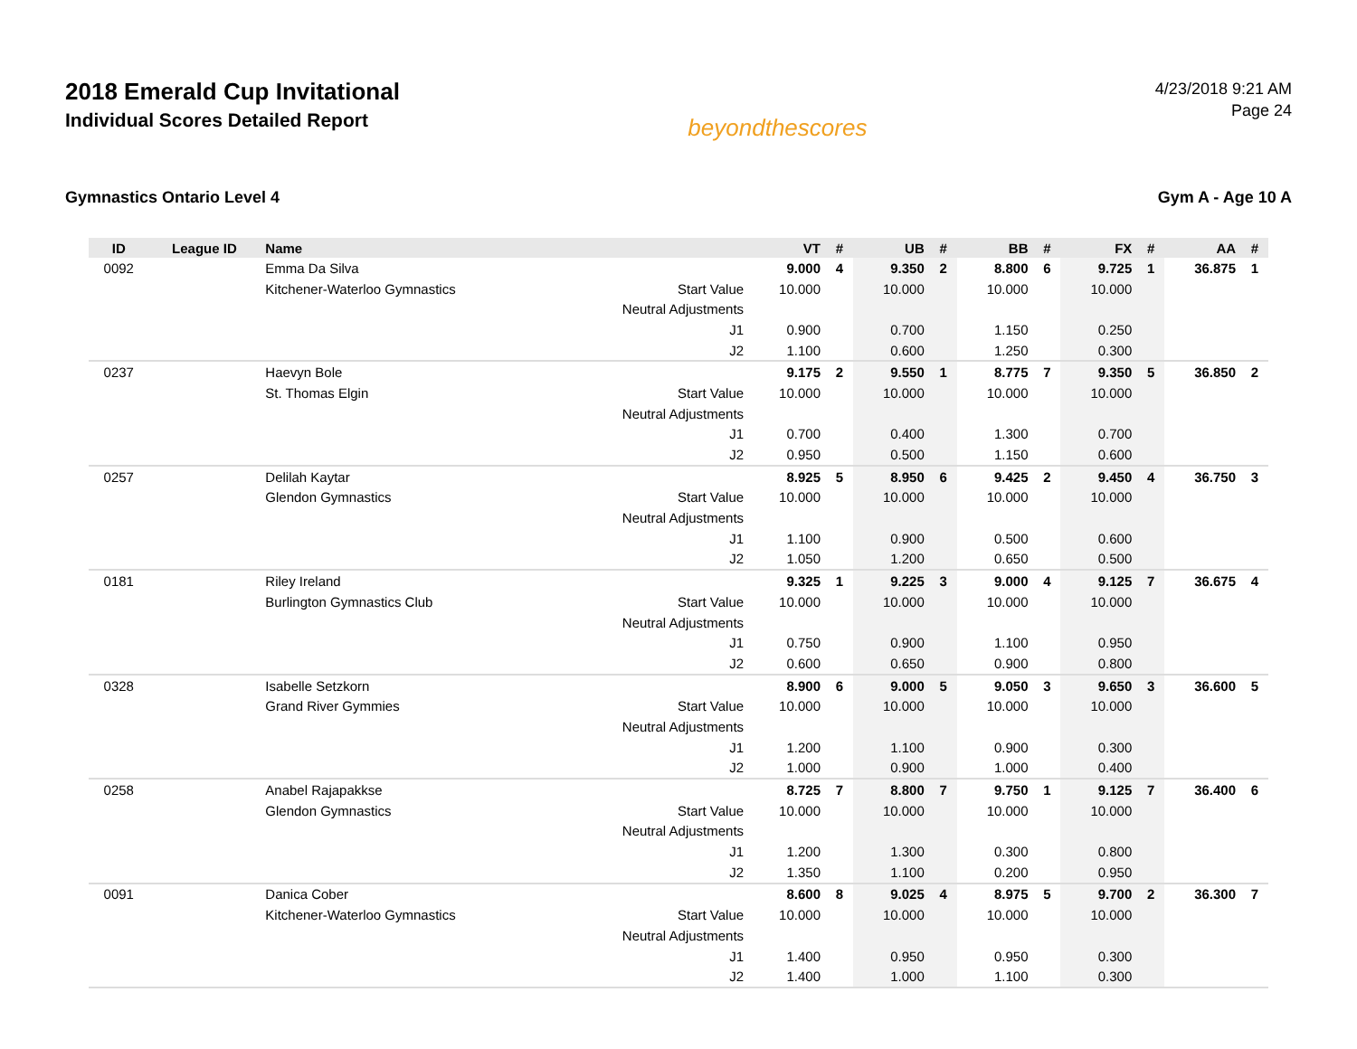2018 Emerald Cup Invitational
Individual Scores Detailed Report
beyondthescores
4/23/2018 9:21 AM
Page 24
Gymnastics Ontario Level 4 Gym A - Age 10 A
| ID | League ID | Name | | VT | # | UB | # | BB | # | FX | # | AA | # |
| --- | --- | --- | --- | --- | --- | --- | --- | --- | --- | --- | --- | --- | --- |
| 0092 | | Emma Da Silva | | 9.000 | 4 | 9.350 | 2 | 8.800 | 6 | 9.725 | 1 | 36.875 | 1 |
| | | Kitchener-Waterloo Gymnastics | Start Value | 10.000 | | 10.000 | | 10.000 | | 10.000 | | | |
| | | | Neutral Adjustments | | | | | | | | | | |
| | | | J1 | 0.900 | | 0.700 | | 1.150 | | 0.250 | | | |
| | | | J2 | 1.100 | | 0.600 | | 1.250 | | 0.300 | | | |
| 0237 | | Haevyn Bole | | 9.175 | 2 | 9.550 | 1 | 8.775 | 7 | 9.350 | 5 | 36.850 | 2 |
| | | St. Thomas Elgin | Start Value | 10.000 | | 10.000 | | 10.000 | | 10.000 | | | |
| | | | Neutral Adjustments | | | | | | | | | | |
| | | | J1 | 0.700 | | 0.400 | | 1.300 | | 0.700 | | | |
| | | | J2 | 0.950 | | 0.500 | | 1.150 | | 0.600 | | | |
| 0257 | | Delilah Kaytar | | 8.925 | 5 | 8.950 | 6 | 9.425 | 2 | 9.450 | 4 | 36.750 | 3 |
| | | Glendon Gymnastics | Start Value | 10.000 | | 10.000 | | 10.000 | | 10.000 | | | |
| | | | Neutral Adjustments | | | | | | | | | | |
| | | | J1 | 1.100 | | 0.900 | | 0.500 | | 0.600 | | | |
| | | | J2 | 1.050 | | 1.200 | | 0.650 | | 0.500 | | | |
| 0181 | | Riley Ireland | | 9.325 | 1 | 9.225 | 3 | 9.000 | 4 | 9.125 | 7 | 36.675 | 4 |
| | | Burlington Gymnastics Club | Start Value | 10.000 | | 10.000 | | 10.000 | | 10.000 | | | |
| | | | Neutral Adjustments | | | | | | | | | | |
| | | | J1 | 0.750 | | 0.900 | | 1.100 | | 0.950 | | | |
| | | | J2 | 0.600 | | 0.650 | | 0.900 | | 0.800 | | | |
| 0328 | | Isabelle Setzkorn | | 8.900 | 6 | 9.000 | 5 | 9.050 | 3 | 9.650 | 3 | 36.600 | 5 |
| | | Grand River Gymmies | Start Value | 10.000 | | 10.000 | | 10.000 | | 10.000 | | | |
| | | | Neutral Adjustments | | | | | | | | | | |
| | | | J1 | 1.200 | | 1.100 | | 0.900 | | 0.300 | | | |
| | | | J2 | 1.000 | | 0.900 | | 1.000 | | 0.400 | | | |
| 0258 | | Anabel Rajapakkse | | 8.725 | 7 | 8.800 | 7 | 9.750 | 1 | 9.125 | 7 | 36.400 | 6 |
| | | Glendon Gymnastics | Start Value | 10.000 | | 10.000 | | 10.000 | | 10.000 | | | |
| | | | Neutral Adjustments | | | | | | | | | | |
| | | | J1 | 1.200 | | 1.300 | | 0.300 | | 0.800 | | | |
| | | | J2 | 1.350 | | 1.100 | | 0.200 | | 0.950 | | | |
| 0091 | | Danica Cober | | 8.600 | 8 | 9.025 | 4 | 8.975 | 5 | 9.700 | 2 | 36.300 | 7 |
| | | Kitchener-Waterloo Gymnastics | Start Value | 10.000 | | 10.000 | | 10.000 | | 10.000 | | | |
| | | | Neutral Adjustments | | | | | | | | | | |
| | | | J1 | 1.400 | | 0.950 | | 0.950 | | 0.300 | | | |
| | | | J2 | 1.400 | | 1.000 | | 1.100 | | 0.300 | | | |